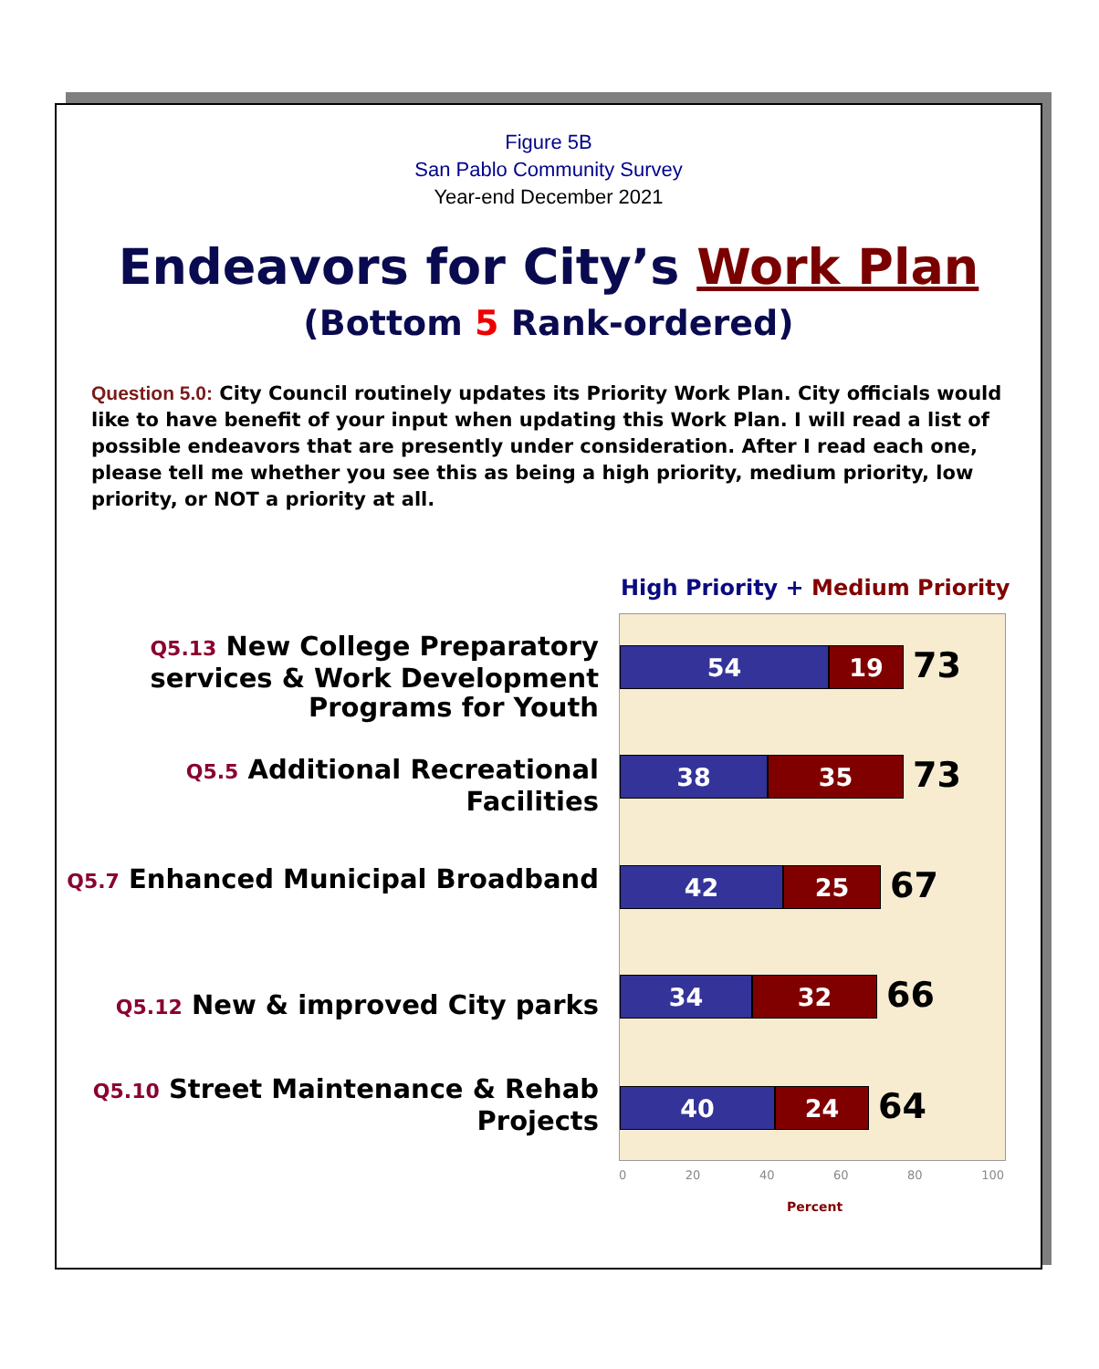Figure 5B
San Pablo Community Survey
Year-end December 2021
Endeavors for City’s Work Plan
(Bottom 5 Rank-ordered)
Question 5.0: City Council routinely updates its Priority Work Plan. City officials would like to have benefit of your input when updating this Work Plan. I will read a list of possible endeavors that are presently under consideration. After I read each one, please tell me whether you see this as being a high priority, medium priority, low priority, or NOT a priority at all.
High Priority + Medium Priority
Q5.13 New College Preparatory services & Work Development Programs for Youth
Q5.5 Additional Recreational Facilities
Q5.7 Enhanced Municipal Broadband
Q5.12 New & improved City parks
Q5.10 Street Maintenance & Rehab Projects
54 19
73
38 35
73
42 25
67
34 32
66
40 24
64
0 20 40 60 80 100
Percent